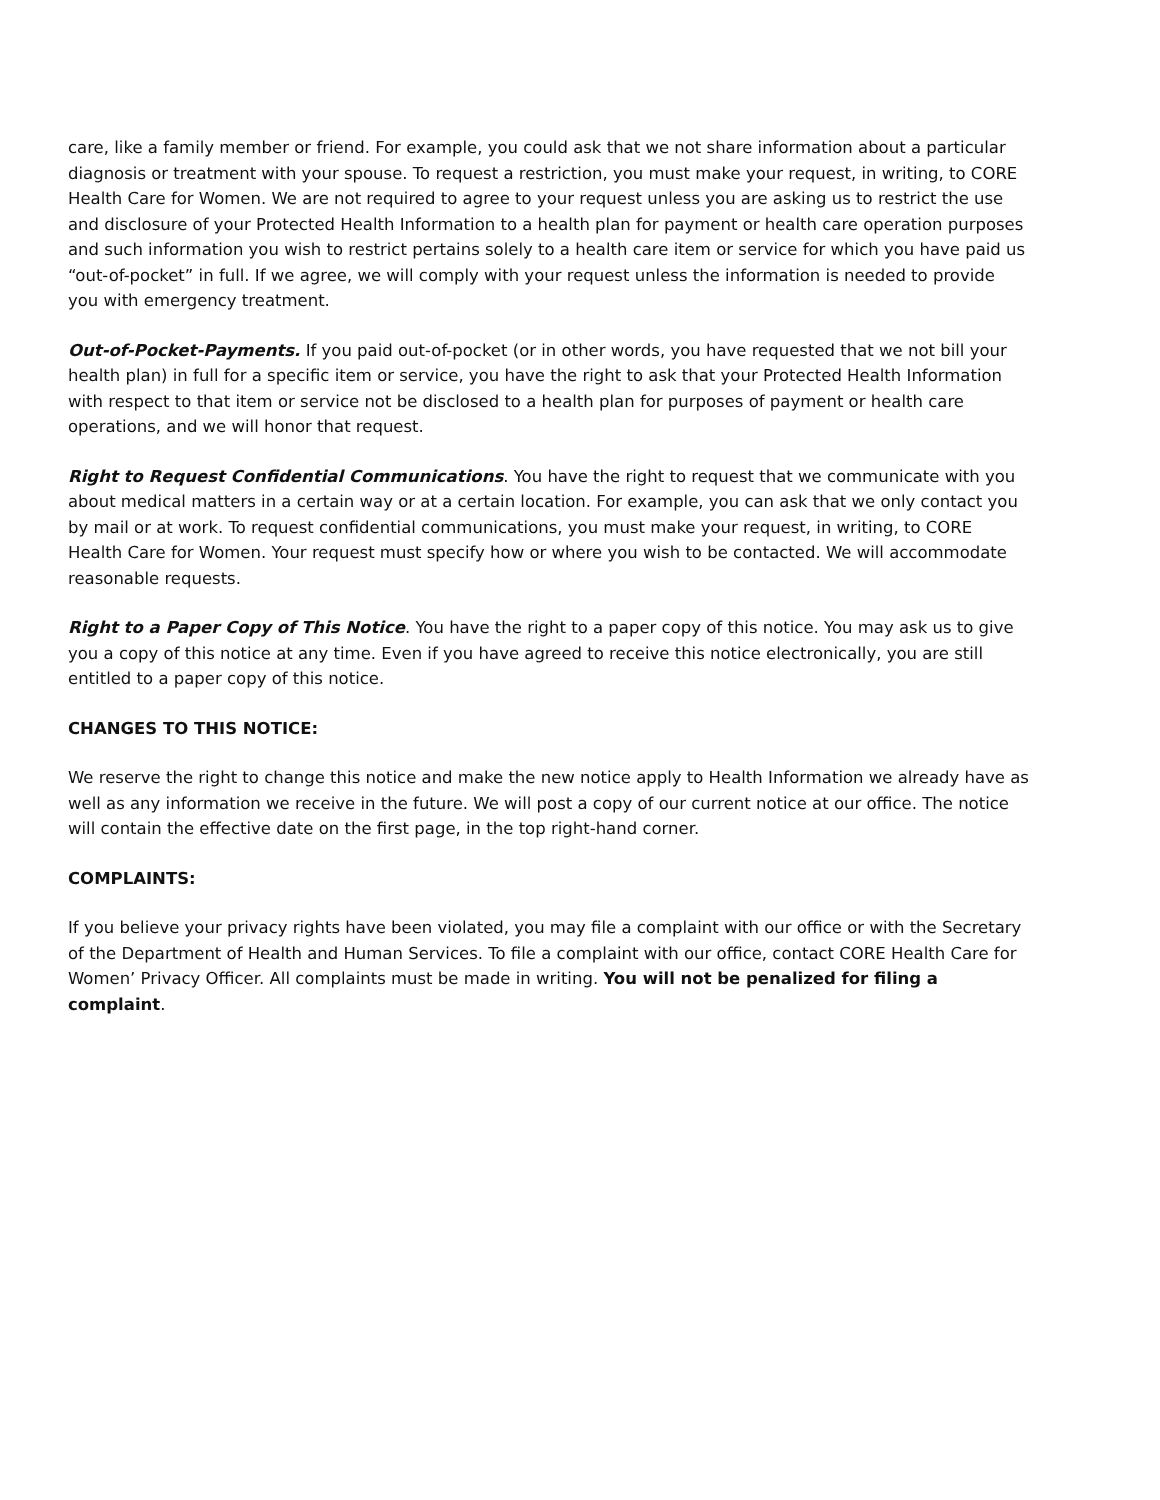care, like a family member or friend. For example, you could ask that we not share information about a particular diagnosis or treatment with your spouse. To request a restriction, you must make your request, in writing, to CORE Health Care for Women. We are not required to agree to your request unless you are asking us to restrict the use and disclosure of your Protected Health Information to a health plan for payment or health care operation purposes and such information you wish to restrict pertains solely to a health care item or service for which you have paid us “out-of-pocket” in full. If we agree, we will comply with your request unless the information is needed to provide you with emergency treatment.
Out-of-Pocket-Payments. If you paid out-of-pocket (or in other words, you have requested that we not bill your health plan) in full for a specific item or service, you have the right to ask that your Protected Health Information with respect to that item or service not be disclosed to a health plan for purposes of payment or health care operations, and we will honor that request.
Right to Request Confidential Communications. You have the right to request that we communicate with you about medical matters in a certain way or at a certain location. For example, you can ask that we only contact you by mail or at work. To request confidential communications, you must make your request, in writing, to CORE Health Care for Women. Your request must specify how or where you wish to be contacted. We will accommodate reasonable requests.
Right to a Paper Copy of This Notice. You have the right to a paper copy of this notice. You may ask us to give you a copy of this notice at any time. Even if you have agreed to receive this notice electronically, you are still entitled to a paper copy of this notice.
CHANGES TO THIS NOTICE:
We reserve the right to change this notice and make the new notice apply to Health Information we already have as well as any information we receive in the future. We will post a copy of our current notice at our office. The notice will contain the effective date on the first page, in the top right-hand corner.
COMPLAINTS:
If you believe your privacy rights have been violated, you may file a complaint with our office or with the Secretary of the Department of Health and Human Services. To file a complaint with our office, contact CORE Health Care for Women’ Privacy Officer. All complaints must be made in writing. You will not be penalized for filing a complaint.